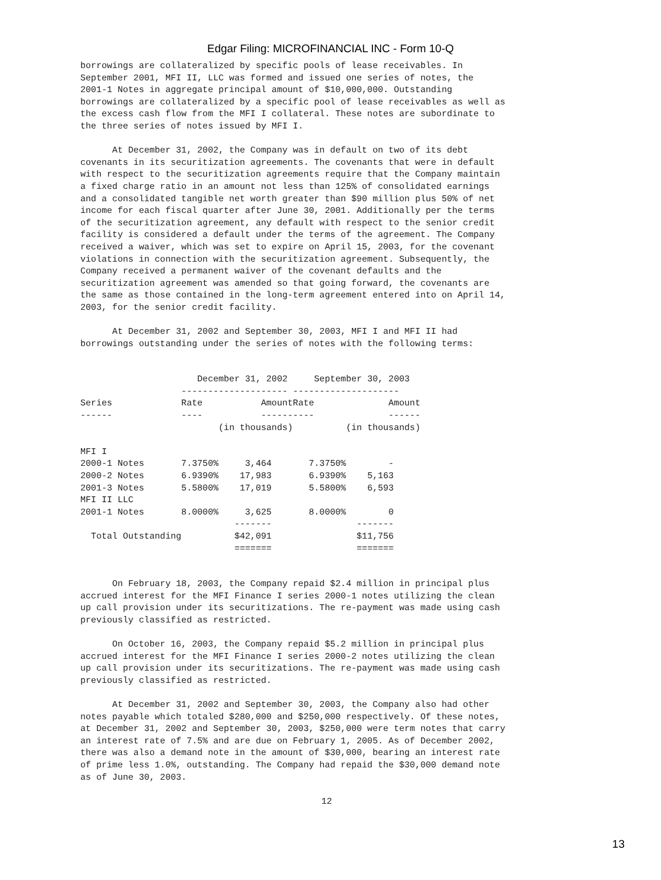Edgar Filing: MICROFINANCIAL INC - Form 10-Q
borrowings are collateralized by specific pools of lease receivables. In September 2001, MFI II, LLC was formed and issued one series of notes, the 2001-1 Notes in aggregate principal amount of $10,000,000. Outstanding borrowings are collateralized by a specific pool of lease receivables as well as the excess cash flow from the MFI I collateral. These notes are subordinate to the three series of notes issued by MFI I.
At December 31, 2002, the Company was in default on two of its debt covenants in its securitization agreements. The covenants that were in default with respect to the securitization agreements require that the Company maintain a fixed charge ratio in an amount not less than 125% of consolidated earnings and a consolidated tangible net worth greater than $90 million plus 50% of net income for each fiscal quarter after June 30, 2001. Additionally per the terms of the securitization agreement, any default with respect to the senior credit facility is considered a default under the terms of the agreement. The Company received a waiver, which was set to expire on April 15, 2003, for the covenant violations in connection with the securitization agreement. Subsequently, the Company received a permanent waiver of the covenant defaults and the securitization agreement was amended so that going forward, the covenants are the same as those contained in the long-term agreement entered into on April 14, 2003, for the senior credit facility.
At December 31, 2002 and September 30, 2003, MFI I and MFI II had borrowings outstanding under the series of notes with the following terms:
| | December 31, 2002 | | September 30, 2003 | |
| --- | --- | --- | --- | --- |
| | -------------------- | | -------------------- | |
| Series | Rate | Amount | Rate | Amount |
| ------ | ---- | ------ | ---- | ------ |
| | | (in thousands) | | (in thousands) |
| MFI I | | | | |
| 2000-1 Notes | 7.3750% | 3,464 | 7.3750% | - |
| 2000-2 Notes | 6.9390% | 17,983 | 6.9390% | 5,163 |
| 2001-3 Notes | 5.5800% | 17,019 | 5.5800% | 6,593 |
| MFI II LLC | | | | |
| 2001-1 Notes | 8.0000% | 3,625 | 8.0000% | 0 |
| | | ------- | | ------- |
| Total Outstanding | | $42,091 | | $11,756 |
| | | ======= | | ======= |
On February 18, 2003, the Company repaid $2.4 million in principal plus accrued interest for the MFI Finance I series 2000-1 notes utilizing the clean up call provision under its securitizations. The re-payment was made using cash previously classified as restricted.
On October 16, 2003, the Company repaid $5.2 million in principal plus accrued interest for the MFI Finance I series 2000-2 notes utilizing the clean up call provision under its securitizations. The re-payment was made using cash previously classified as restricted.
At December 31, 2002 and September 30, 2003, the Company also had other notes payable which totaled $280,000 and $250,000 respectively. Of these notes, at December 31, 2002 and September 30, 2003, $250,000 were term notes that carry an interest rate of 7.5% and are due on February 1, 2005. As of December 2002, there was also a demand note in the amount of $30,000, bearing an interest rate of prime less 1.0%, outstanding. The Company had repaid the $30,000 demand note as of June 30, 2003.
12
13